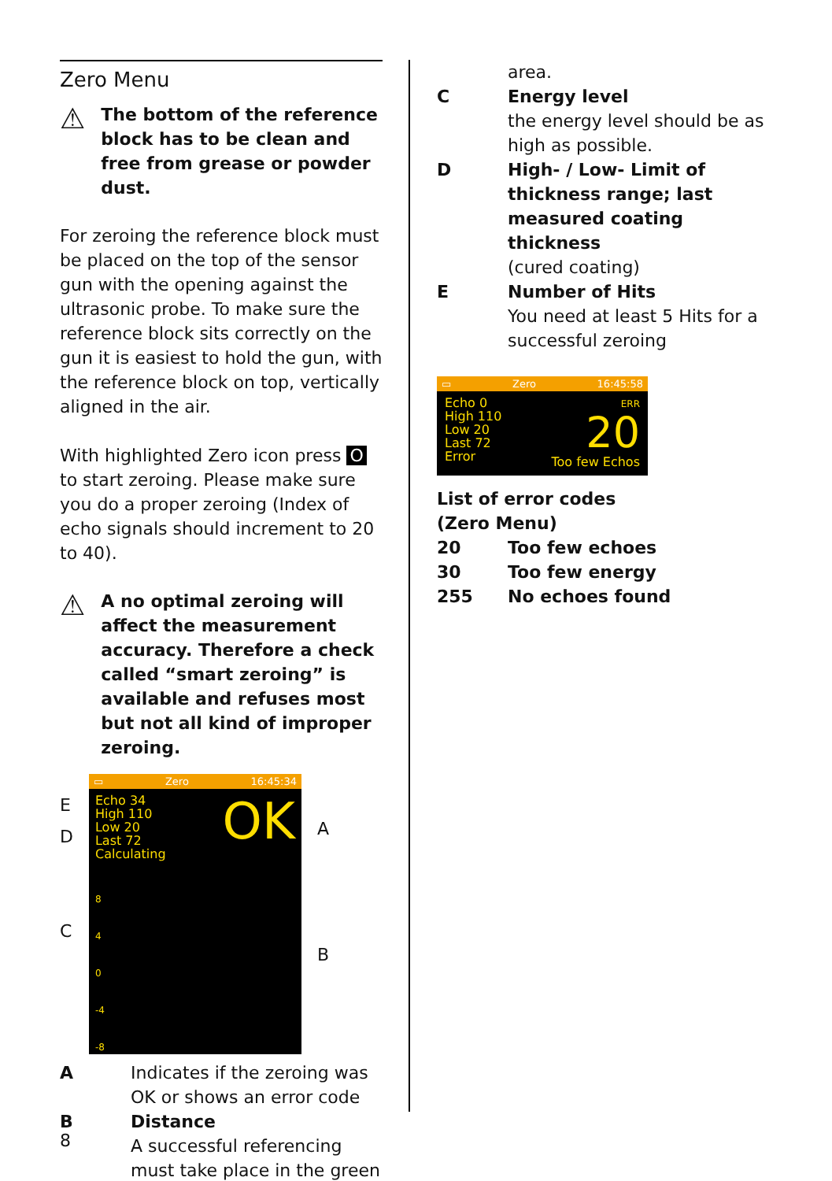Zero Menu
⚠
The bottom of the reference block has to be clean and free from grease or powder dust.
For zeroing the reference block must be placed on the top of the sensor gun with the opening against the ultrasonic probe. To make sure the reference block sits correctly on the gun it is easiest to hold the gun, with the reference block on top, vertically aligned in the air.
With highlighted Zero icon press O to start zeroing. Please make sure you do a proper zeroing (Index of echo signals should increment to 20 to 40).
⚠
A no optimal zeroing will affect the measurement accuracy. Therefore a check called “smart zeroing” is available and refuses most but not all kind of improper zeroing.
E
D
C
▭ Zero 16:45:34
Echo 34
High 110
Low 20
Last 72
Calculating
OK
8
4
0
-4
-8
A
B
A Indicates if the zeroing was OK or shows an error code
B Distance
A successful referencing must take place in the green
area.
C Energy level
the energy level should be as high as possible.
D High- / Low- Limit of thickness range; last measured coating thickness
(cured coating)
E Number of Hits
You need at least 5 Hits for a successful zeroing
▭ Zero 16:45:58
Echo 0
High 110
Low 20
Last 72
Error
ERR
20
Too few Echos
List of error codes
(Zero Menu)
20 Too few echoes
30 Too few energy
255 No echoes found
8